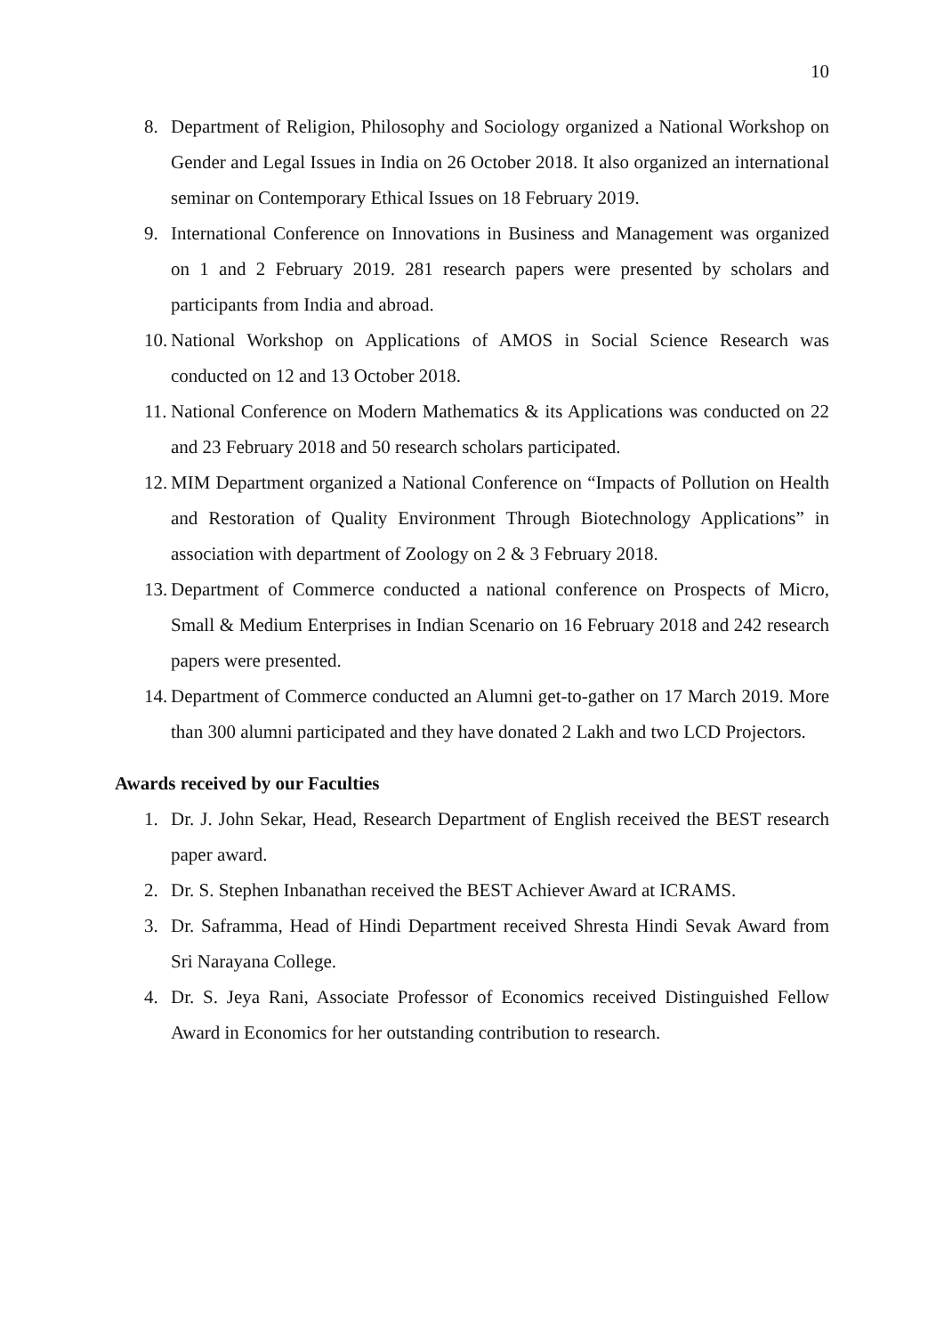10
8. Department of Religion, Philosophy and Sociology organized a National Workshop on Gender and Legal Issues in India on 26 October 2018. It also organized an international seminar on Contemporary Ethical Issues on 18 February 2019.
9. International Conference on Innovations in Business and Management was organized on 1 and 2 February 2019. 281 research papers were presented by scholars and participants from India and abroad.
10. National Workshop on Applications of AMOS in Social Science Research was conducted on 12 and 13 October 2018.
11. National Conference on Modern Mathematics & its Applications was conducted on 22 and 23 February 2018 and 50 research scholars participated.
12. MIM Department organized a National Conference on “Impacts of Pollution on Health and Restoration of Quality Environment Through Biotechnology Applications” in association with department of Zoology on 2 & 3 February 2018.
13. Department of Commerce conducted a national conference on Prospects of Micro, Small & Medium Enterprises in Indian Scenario on 16 February 2018 and 242 research papers were presented.
14. Department of Commerce conducted an Alumni get-to-gather on 17 March 2019. More than 300 alumni participated and they have donated 2 Lakh and two LCD Projectors.
Awards received by our Faculties
1. Dr. J. John Sekar, Head, Research Department of English received the BEST research paper award.
2. Dr. S. Stephen Inbanathan received the BEST Achiever Award at ICRAMS.
3. Dr. Saframma, Head of Hindi Department received Shresta Hindi Sevak Award from Sri Narayana College.
4. Dr. S. Jeya Rani, Associate Professor of Economics received Distinguished Fellow Award in Economics for her outstanding contribution to research.